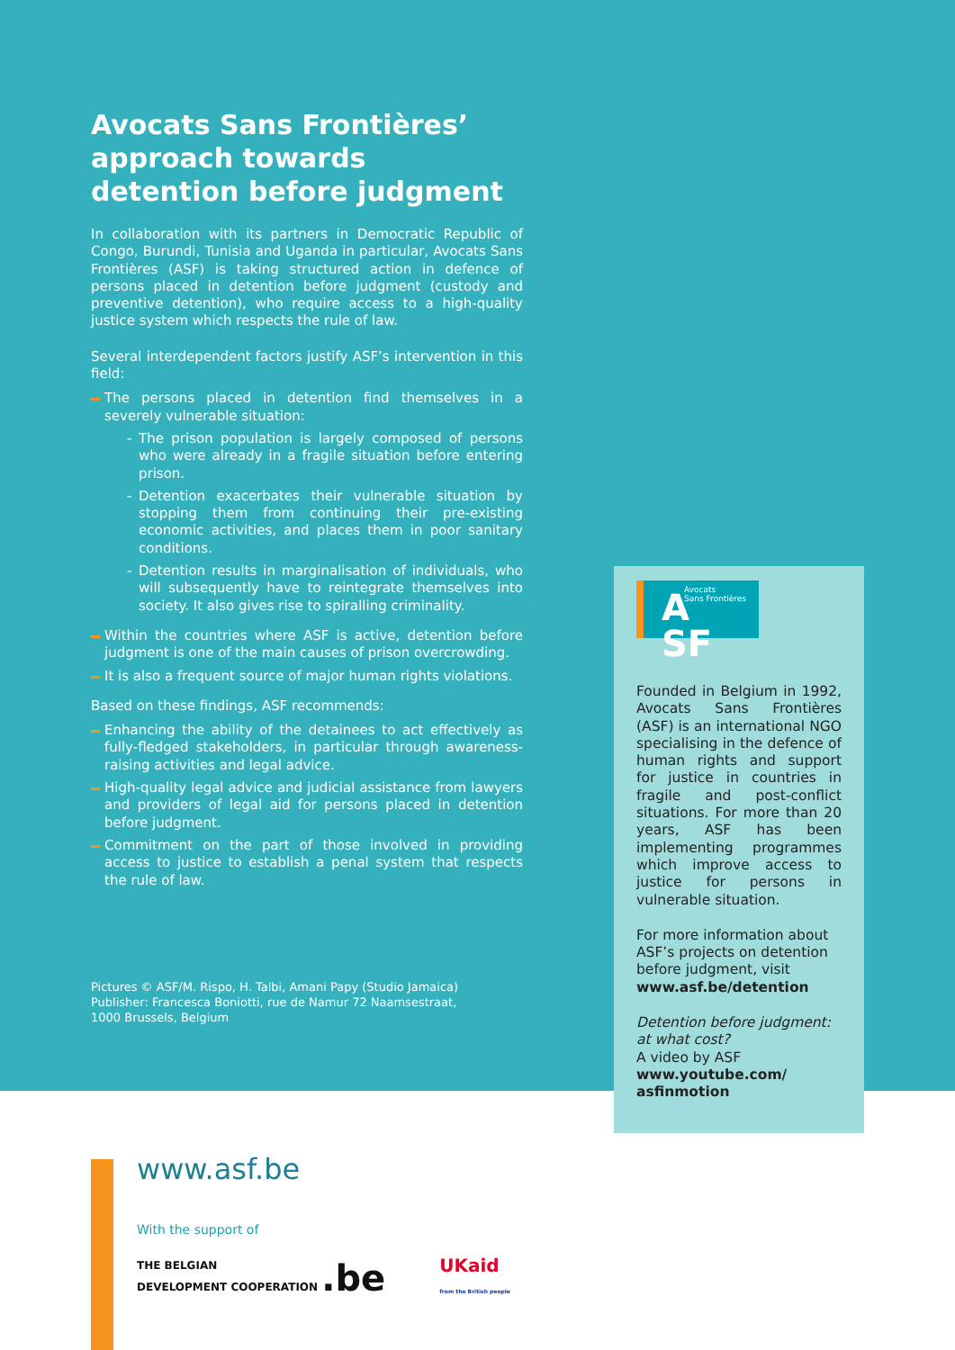Avocats Sans Frontières’ approach towards detention before judgment
In collaboration with its partners in Democratic Republic of Congo, Burundi, Tunisia and Uganda in particular, Avocats Sans Frontières (ASF) is taking structured action in defence of persons placed in detention before judgment (custody and preventive detention), who require access to a high-quality justice system which respects the rule of law.
Several interdependent factors justify ASF’s intervention in this field:
The persons placed in detention find themselves in a severely vulnerable situation:
- The prison population is largely composed of persons who were already in a fragile situation before entering prison.
- Detention exacerbates their vulnerable situation by stopping them from continuing their pre-existing economic activities, and places them in poor sanitary conditions.
- Detention results in marginalisation of individuals, who will subsequently have to reintegrate themselves into society. It also gives rise to spiralling criminality.
Within the countries where ASF is active, detention before judgment is one of the main causes of prison overcrowding.
It is also a frequent source of major human rights violations.
Based on these findings, ASF recommends:
Enhancing the ability of the detainees to act effectively as fully-fledged stakeholders, in particular through awareness-raising activities and legal advice.
High-quality legal advice and judicial assistance from lawyers and providers of legal aid for persons placed in detention before judgment.
Commitment on the part of those involved in providing access to justice to establish a penal system that respects the rule of law.
Pictures © ASF/M. Rispo, H. Talbi, Amani Papy (Studio Jamaica)
Publisher: Francesca Boniotti, rue de Namur 72 Naamsestraat,
1000 Brussels, Belgium
A
SF
Avocats
Sans Frontières
Founded in Belgium in 1992, Avocats Sans Frontières (ASF) is an international NGO specialising in the defence of human rights and support for justice in countries in fragile and post-conflict situations. For more than 20 years, ASF has been implementing programmes which improve access to justice for persons in vulnerable situation.
For more information about ASF’s projects on detention before judgment, visit www.asf.be/detention
Detention before judgment: at what cost?
A video by ASF
www.youtube.com/ asfinmotion
www.asf.be
With the support of
THE BELGIAN
DEVELOPMENT COOPERATION .be
UKaid
from the British people